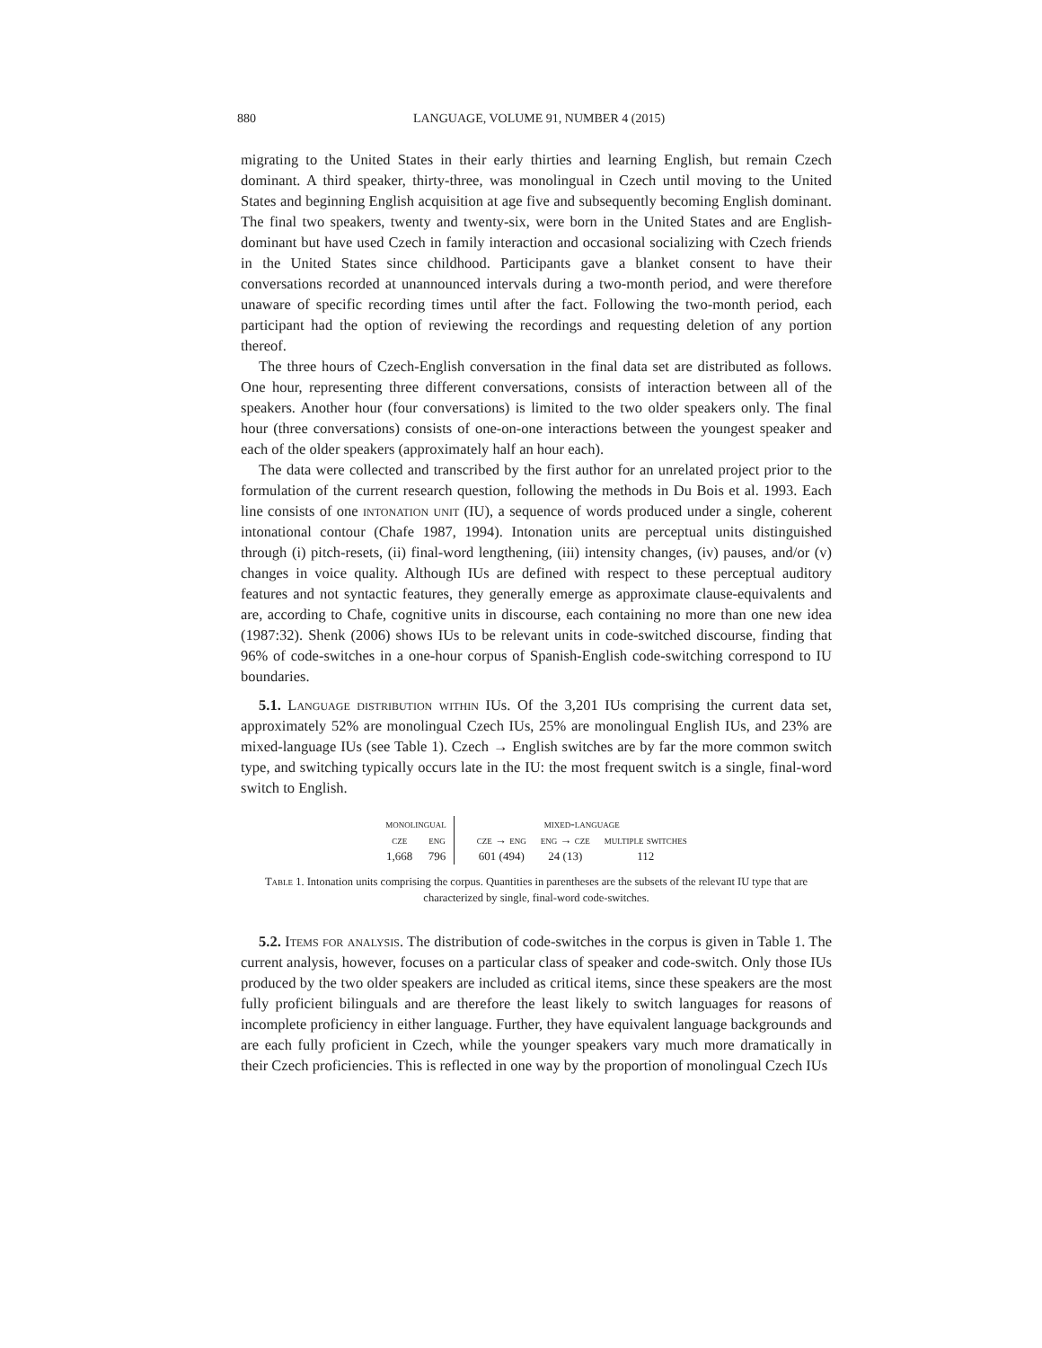880 LANGUAGE, VOLUME 91, NUMBER 4 (2015)
migrating to the United States in their early thirties and learning English, but remain Czech dominant. A third speaker, thirty-three, was monolingual in Czech until moving to the United States and beginning English acquisition at age five and subsequently becoming English dominant. The final two speakers, twenty and twenty-six, were born in the United States and are English-dominant but have used Czech in family interaction and occasional socializing with Czech friends in the United States since childhood. Participants gave a blanket consent to have their conversations recorded at unannounced intervals during a two-month period, and were therefore unaware of specific recording times until after the fact. Following the two-month period, each participant had the option of reviewing the recordings and requesting deletion of any portion thereof.
The three hours of Czech-English conversation in the final data set are distributed as follows. One hour, representing three different conversations, consists of interaction between all of the speakers. Another hour (four conversations) is limited to the two older speakers only. The final hour (three conversations) consists of one-on-one interactions between the youngest speaker and each of the older speakers (approximately half an hour each).
The data were collected and transcribed by the first author for an unrelated project prior to the formulation of the current research question, following the methods in Du Bois et al. 1993. Each line consists of one intonation unit (IU), a sequence of words produced under a single, coherent intonational contour (Chafe 1987, 1994). Intonation units are perceptual units distinguished through (i) pitch-resets, (ii) final-word lengthening, (iii) intensity changes, (iv) pauses, and/or (v) changes in voice quality. Although IUs are defined with respect to these perceptual auditory features and not syntactic features, they generally emerge as approximate clause-equivalents and are, according to Chafe, cognitive units in discourse, each containing no more than one new idea (1987:32). Shenk (2006) shows IUs to be relevant units in code-switched discourse, finding that 96% of code-switches in a one-hour corpus of Spanish-English code-switching correspond to IU boundaries.
5.1. Language distribution within IUs. Of the 3,201 IUs comprising the current data set, approximately 52% are monolingual Czech IUs, 25% are monolingual English IUs, and 23% are mixed-language IUs (see Table 1). Czech → English switches are by far the more common switch type, and switching typically occurs late in the IU: the most frequent switch is a single, final-word switch to English.
| monolingual | | | mixed-language | | |
| cze | eng | | cze → eng | eng → cze | multiple switches |
| 1,668 | 796 | | 601 (494) | 24 (13) | 112 |
Table 1. Intonation units comprising the corpus. Quantities in parentheses are the subsets of the relevant IU type that are characterized by single, final-word code-switches.
5.2. Items for analysis. The distribution of code-switches in the corpus is given in Table 1. The current analysis, however, focuses on a particular class of speaker and code-switch. Only those IUs produced by the two older speakers are included as critical items, since these speakers are the most fully proficient bilinguals and are therefore the least likely to switch languages for reasons of incomplete proficiency in either language. Further, they have equivalent language backgrounds and are each fully proficient in Czech, while the younger speakers vary much more dramatically in their Czech proficiencies. This is reflected in one way by the proportion of monolingual Czech IUs